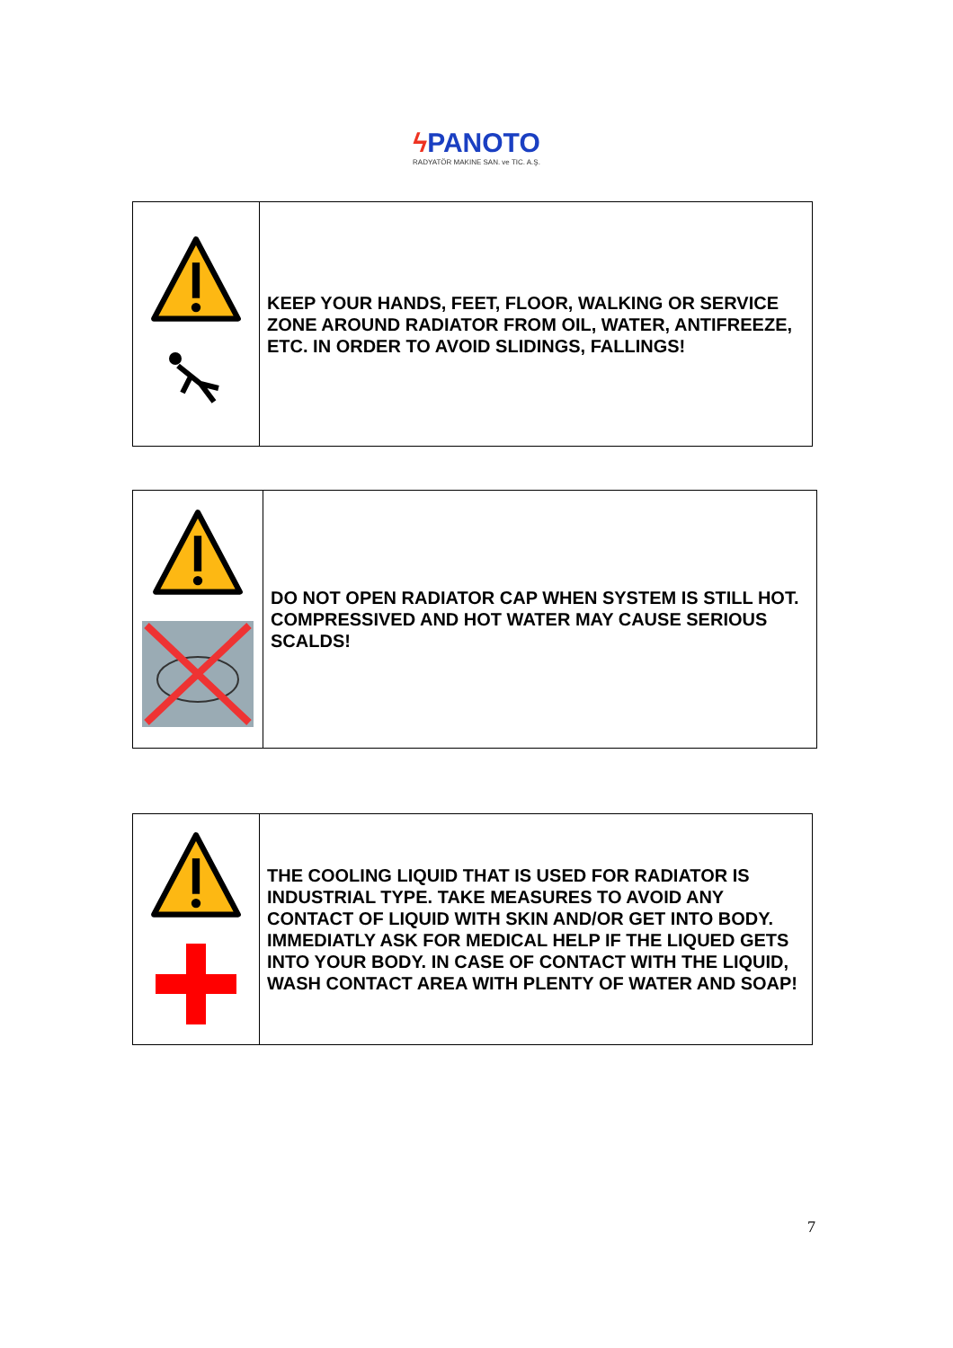ϟ PANOTO
RADYATÖR MAKINE SAN. ve TIC. A.Ş.
| | KEEP YOUR HANDS, FEET, FLOOR, WALKING OR SERVICE ZONE AROUND RADIATOR FROM OIL, WATER, ANTIFREEZE, ETC. IN ORDER TO AVOID SLIDINGS, FALLINGS! |
| | DO NOT OPEN RADIATOR CAP WHEN SYSTEM IS STILL HOT. COMPRESSIVED AND HOT WATER MAY CAUSE SERIOUS SCALDS! |
| | THE COOLING LIQUID THAT IS USED FOR RADIATOR IS INDUSTRIAL TYPE. TAKE MEASURES TO AVOID ANY CONTACT OF LIQUID WITH SKIN AND/OR GET INTO BODY. IMMEDIATLY ASK FOR MEDICAL HELP IF THE LIQUED GETS INTO YOUR BODY. IN CASE OF CONTACT WITH THE LIQUID, WASH CONTACT AREA WITH PLENTY OF WATER AND SOAP! |
7